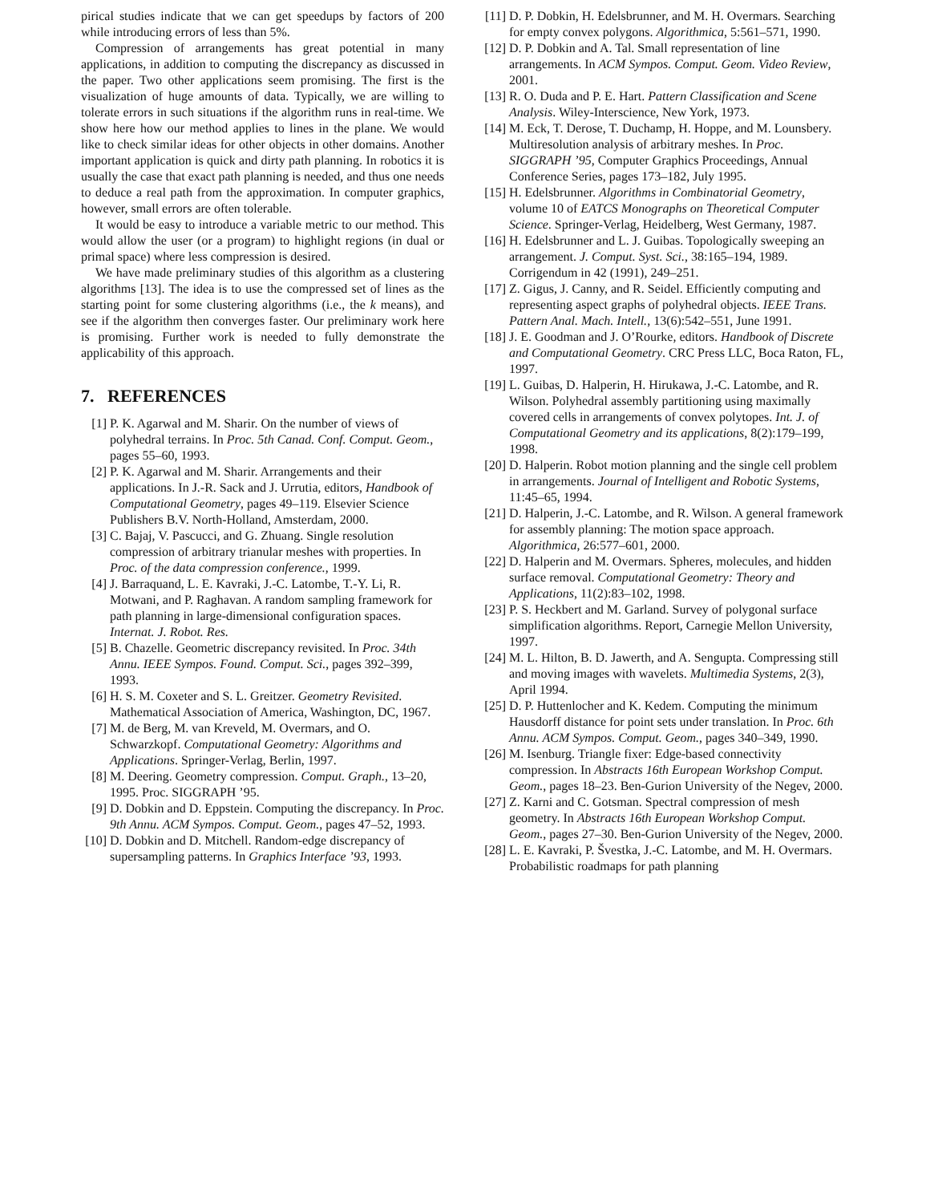pirical studies indicate that we can get speedups by factors of 200 while introducing errors of less than 5%.
Compression of arrangements has great potential in many applications, in addition to computing the discrepancy as discussed in the paper. Two other applications seem promising. The first is the visualization of huge amounts of data. Typically, we are willing to tolerate errors in such situations if the algorithm runs in real-time. We show here how our method applies to lines in the plane. We would like to check similar ideas for other objects in other domains. Another important application is quick and dirty path planning. In robotics it is usually the case that exact path planning is needed, and thus one needs to deduce a real path from the approximation. In computer graphics, however, small errors are often tolerable.
It would be easy to introduce a variable metric to our method. This would allow the user (or a program) to highlight regions (in dual or primal space) where less compression is desired.
We have made preliminary studies of this algorithm as a clustering algorithms [13]. The idea is to use the compressed set of lines as the starting point for some clustering algorithms (i.e., the k means), and see if the algorithm then converges faster. Our preliminary work here is promising. Further work is needed to fully demonstrate the applicability of this approach.
7. REFERENCES
[1] P. K. Agarwal and M. Sharir. On the number of views of polyhedral terrains. In Proc. 5th Canad. Conf. Comput. Geom., pages 55–60, 1993.
[2] P. K. Agarwal and M. Sharir. Arrangements and their applications. In J.-R. Sack and J. Urrutia, editors, Handbook of Computational Geometry, pages 49–119. Elsevier Science Publishers B.V. North-Holland, Amsterdam, 2000.
[3] C. Bajaj, V. Pascucci, and G. Zhuang. Single resolution compression of arbitrary trianular meshes with properties. In Proc. of the data compression conference., 1999.
[4] J. Barraquand, L. E. Kavraki, J.-C. Latombe, T.-Y. Li, R. Motwani, and P. Raghavan. A random sampling framework for path planning in large-dimensional configuration spaces. Internat. J. Robot. Res.
[5] B. Chazelle. Geometric discrepancy revisited. In Proc. 34th Annu. IEEE Sympos. Found. Comput. Sci., pages 392–399, 1993.
[6] H. S. M. Coxeter and S. L. Greitzer. Geometry Revisited. Mathematical Association of America, Washington, DC, 1967.
[7] M. de Berg, M. van Kreveld, M. Overmars, and O. Schwarzkopf. Computational Geometry: Algorithms and Applications. Springer-Verlag, Berlin, 1997.
[8] M. Deering. Geometry compression. Comput. Graph., 13–20, 1995. Proc. SIGGRAPH ’95.
[9] D. Dobkin and D. Eppstein. Computing the discrepancy. In Proc. 9th Annu. ACM Sympos. Comput. Geom., pages 47–52, 1993.
[10] D. Dobkin and D. Mitchell. Random-edge discrepancy of supersampling patterns. In Graphics Interface ’93, 1993.
[11] D. P. Dobkin, H. Edelsbrunner, and M. H. Overmars. Searching for empty convex polygons. Algorithmica, 5:561–571, 1990.
[12] D. P. Dobkin and A. Tal. Small representation of line arrangements. In ACM Sympos. Comput. Geom. Video Review, 2001.
[13] R. O. Duda and P. E. Hart. Pattern Classification and Scene Analysis. Wiley-Interscience, New York, 1973.
[14] M. Eck, T. Derose, T. Duchamp, H. Hoppe, and M. Lounsbery. Multiresolution analysis of arbitrary meshes. In Proc. SIGGRAPH ’95, Computer Graphics Proceedings, Annual Conference Series, pages 173–182, July 1995.
[15] H. Edelsbrunner. Algorithms in Combinatorial Geometry, volume 10 of EATCS Monographs on Theoretical Computer Science. Springer-Verlag, Heidelberg, West Germany, 1987.
[16] H. Edelsbrunner and L. J. Guibas. Topologically sweeping an arrangement. J. Comput. Syst. Sci., 38:165–194, 1989. Corrigendum in 42 (1991), 249–251.
[17] Z. Gigus, J. Canny, and R. Seidel. Efficiently computing and representing aspect graphs of polyhedral objects. IEEE Trans. Pattern Anal. Mach. Intell., 13(6):542–551, June 1991.
[18] J. E. Goodman and J. O’Rourke, editors. Handbook of Discrete and Computational Geometry. CRC Press LLC, Boca Raton, FL, 1997.
[19] L. Guibas, D. Halperin, H. Hirukawa, J.-C. Latombe, and R. Wilson. Polyhedral assembly partitioning using maximally covered cells in arrangements of convex polytopes. Int. J. of Computational Geometry and its applications, 8(2):179–199, 1998.
[20] D. Halperin. Robot motion planning and the single cell problem in arrangements. Journal of Intelligent and Robotic Systems, 11:45–65, 1994.
[21] D. Halperin, J.-C. Latombe, and R. Wilson. A general framework for assembly planning: The motion space approach. Algorithmica, 26:577–601, 2000.
[22] D. Halperin and M. Overmars. Spheres, molecules, and hidden surface removal. Computational Geometry: Theory and Applications, 11(2):83–102, 1998.
[23] P. S. Heckbert and M. Garland. Survey of polygonal surface simplification algorithms. Report, Carnegie Mellon University, 1997.
[24] M. L. Hilton, B. D. Jawerth, and A. Sengupta. Compressing still and moving images with wavelets. Multimedia Systems, 2(3), April 1994.
[25] D. P. Huttenlocher and K. Kedem. Computing the minimum Hausdorff distance for point sets under translation. In Proc. 6th Annu. ACM Sympos. Comput. Geom., pages 340–349, 1990.
[26] M. Isenburg. Triangle fixer: Edge-based connectivity compression. In Abstracts 16th European Workshop Comput. Geom., pages 18–23. Ben-Gurion University of the Negev, 2000.
[27] Z. Karni and C. Gotsman. Spectral compression of mesh geometry. In Abstracts 16th European Workshop Comput. Geom., pages 27–30. Ben-Gurion University of the Negev, 2000.
[28] L. E. Kavraki, P. Švestka, J.-C. Latombe, and M. H. Overmars. Probabilistic roadmaps for path planning